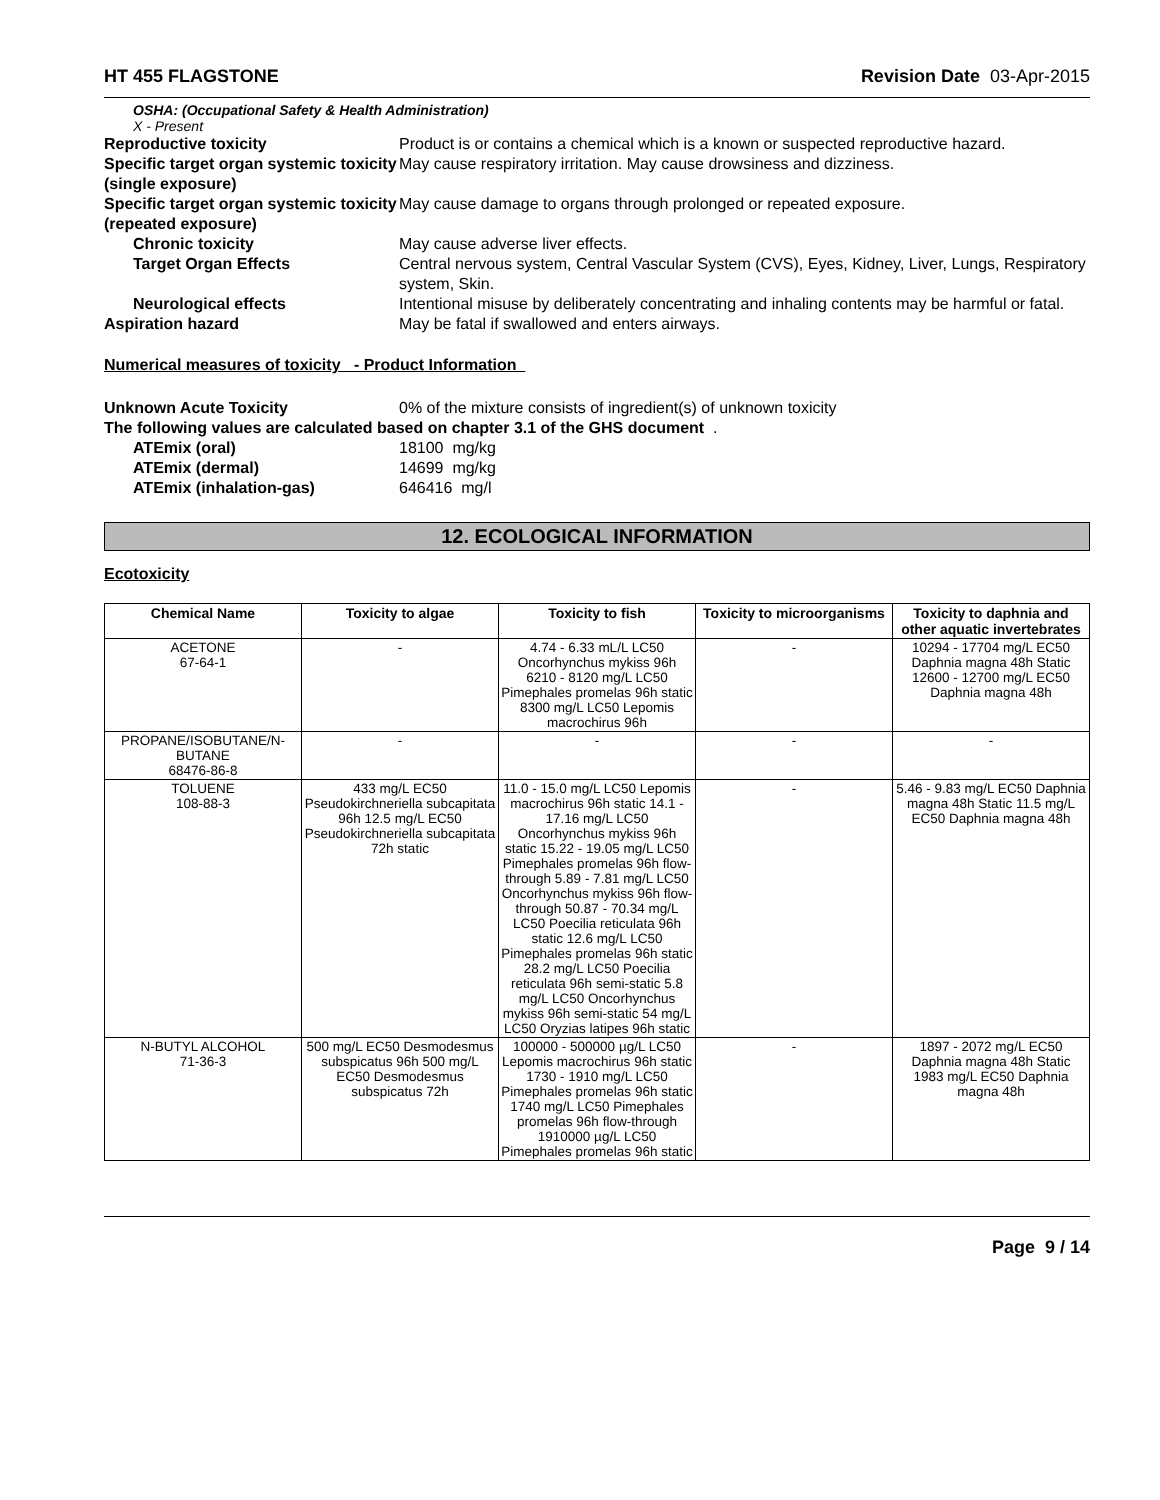HT 455 FLAGSTONE Revision Date 03-Apr-2015
OSHA: (Occupational Safety & Health Administration)
X - Present
Reproductive toxicity Product is or contains a chemical which is a known or suspected reproductive hazard.
Specific target organ systemic toxicity (single exposure) May cause respiratory irritation. May cause drowsiness and dizziness.
Specific target organ systemic toxicity (repeated exposure) May cause damage to organs through prolonged or repeated exposure.
Chronic toxicity May cause adverse liver effects.
Target Organ Effects Central nervous system, Central Vascular System (CVS), Eyes, Kidney, Liver, Lungs, Respiratory system, Skin.
Neurological effects Intentional misuse by deliberately concentrating and inhaling contents may be harmful or fatal.
Aspiration hazard May be fatal if swallowed and enters airways.
Numerical measures of toxicity - Product Information
Unknown Acute Toxicity 0% of the mixture consists of ingredient(s) of unknown toxicity
The following values are calculated based on chapter 3.1 of the GHS document .
ATEmix (oral) 18100 mg/kg
ATEmix (dermal) 14699 mg/kg
ATEmix (inhalation-gas) 646416 mg/l
12. ECOLOGICAL INFORMATION
Ecotoxicity
| Chemical Name | Toxicity to algae | Toxicity to fish | Toxicity to microorganisms | Toxicity to daphnia and other aquatic invertebrates |
| --- | --- | --- | --- | --- |
| ACETONE 67-64-1 | - | 4.74 - 6.33 mL/L LC50 Oncorhynchus mykiss 96h 6210 - 8120 mg/L LC50 Pimephales promelas 96h static 8300 mg/L LC50 Lepomis macrochirus 96h | - | 10294 - 17704 mg/L EC50 Daphnia magna 48h Static 12600 - 12700 mg/L EC50 Daphnia magna 48h |
| PROPANE/ISOBUTANE/N-BUTANE 68476-86-8 | - | - | - | - |
| TOLUENE 108-88-3 | 433 mg/L EC50 Pseudokirchneriella subcapitata 96h 12.5 mg/L EC50 Pseudokirchneriella subcapitata 72h static | 11.0 - 15.0 mg/L LC50 Lepomis macrochirus 96h static 14.1 - 17.16 mg/L LC50 Oncorhynchus mykiss 96h static 15.22 - 19.05 mg/L LC50 Pimephales promelas 96h flow-through 5.89 - 7.81 mg/L LC50 Oncorhynchus mykiss 96h flow-through 50.87 - 70.34 mg/L LC50 Poecilia reticulata 96h static 12.6 mg/L LC50 Pimephales promelas 96h static 28.2 mg/L LC50 Poecilia reticulata 96h semi-static 5.8 mg/L LC50 Oncorhynchus mykiss 96h semi-static 54 mg/L LC50 Oryzias latipes 96h static | - | 5.46 - 9.83 mg/L EC50 Daphnia magna 48h Static 11.5 mg/L EC50 Daphnia magna 48h |
| N-BUTYL ALCOHOL 71-36-3 | 500 mg/L EC50 Desmodesmus subspicatus 96h 500 mg/L EC50 Desmodesmus subspicatus 72h | 100000 - 500000 µg/L LC50 Lepomis macrochirus 96h static 1730 - 1910 mg/L LC50 Pimephales promelas 96h static 1740 mg/L LC50 Pimephales promelas 96h flow-through 1910000 µg/L LC50 Pimephales promelas 96h static | - | 1897 - 2072 mg/L EC50 Daphnia magna 48h Static 1983 mg/L EC50 Daphnia magna 48h |
Page 9 / 14